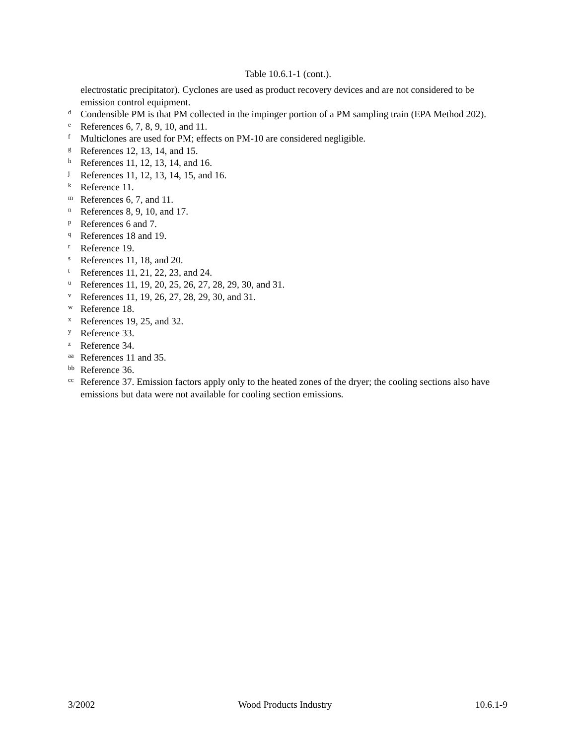Table 10.6.1-1 (cont.).
electrostatic precipitator). Cyclones are used as product recovery devices and are not considered to be emission control equipment.
d Condensible PM is that PM collected in the impinger portion of a PM sampling train (EPA Method 202).
e References 6, 7, 8, 9, 10, and 11.
f Multiclones are used for PM; effects on PM-10 are considered negligible.
g References 12, 13, 14, and 15.
h References 11, 12, 13, 14, and 16.
j References 11, 12, 13, 14, 15, and 16.
k Reference 11.
m References 6, 7, and 11.
n References 8, 9, 10, and 17.
p References 6 and 7.
q References 18 and 19.
r Reference 19.
s References 11, 18, and 20.
t References 11, 21, 22, 23, and 24.
u References 11, 19, 20, 25, 26, 27, 28, 29, 30, and 31.
v References 11, 19, 26, 27, 28, 29, 30, and 31.
w Reference 18.
x References 19, 25, and 32.
y Reference 33.
z Reference 34.
aa References 11 and 35.
bb Reference 36.
cc Reference 37. Emission factors apply only to the heated zones of the dryer; the cooling sections also have emissions but data were not available for cooling section emissions.
3/2002 Wood Products Industry 10.6.1-9